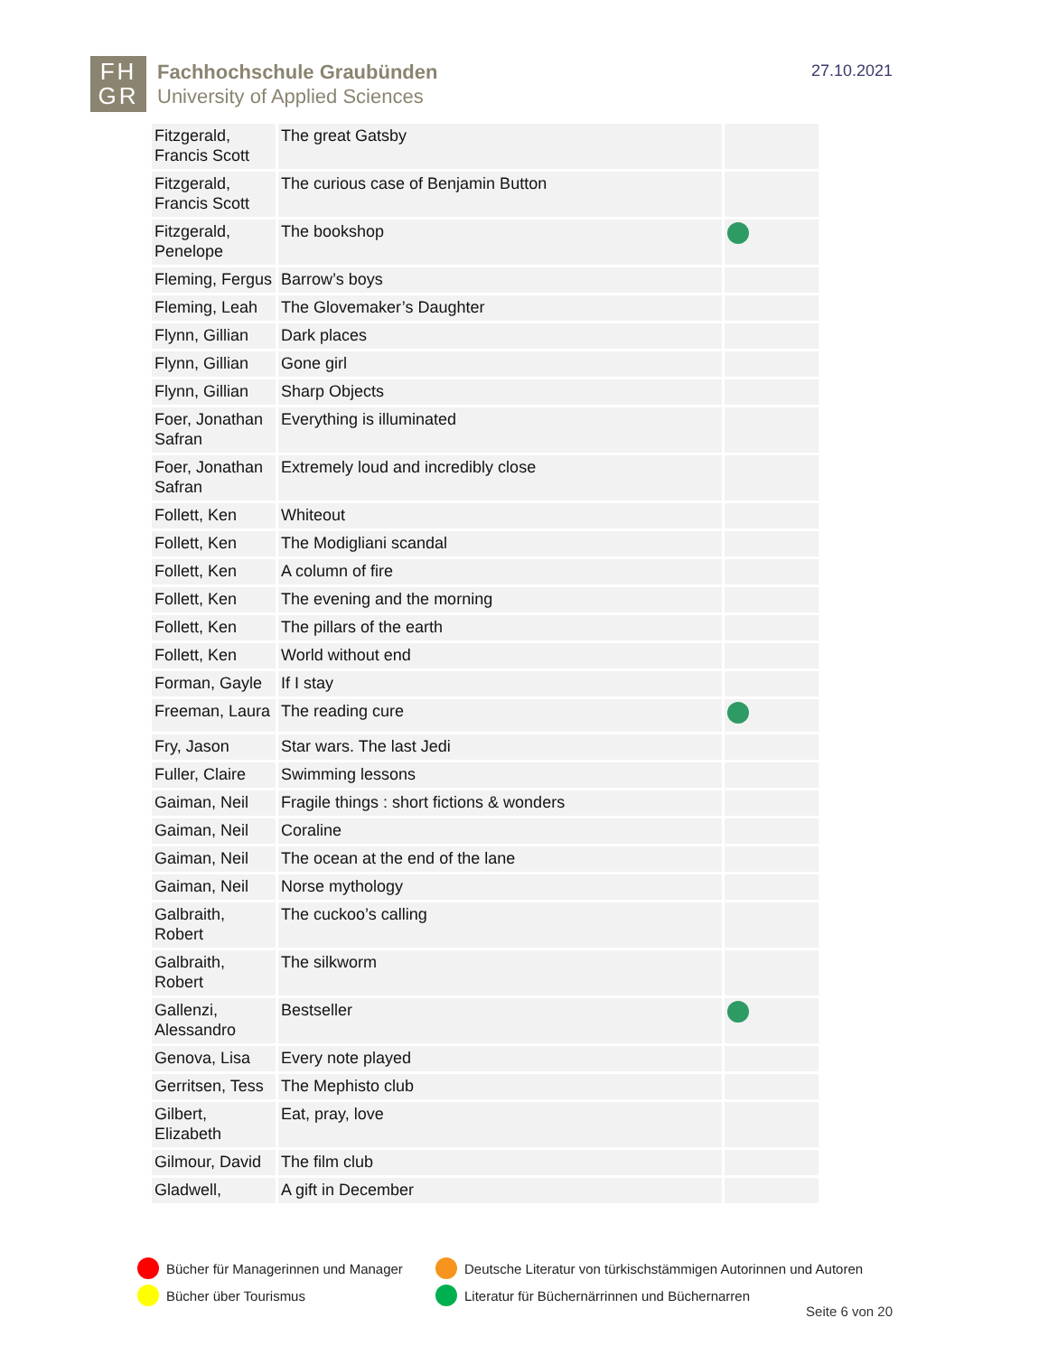FH
GR
Fachhochschule Graubünden
University of Applied Sciences
27.10.2021
| Fitzgerald, Francis Scott | The great Gatsby | |
| Fitzgerald, Francis Scott | The curious case of Benjamin Button | |
| Fitzgerald, Penelope | The bookshop | |
| Fleming, Fergus | Barrow’s boys | |
| Fleming, Leah | The Glovemaker’s Daughter | |
| Flynn, Gillian | Dark places | |
| Flynn, Gillian | Gone girl | |
| Flynn, Gillian | Sharp Objects | |
| Foer, Jonathan Safran | Everything is illuminated | |
| Foer, Jonathan Safran | Extremely loud and incredibly close | |
| Follett, Ken | Whiteout | |
| Follett, Ken | The Modigliani scandal | |
| Follett, Ken | A column of fire | |
| Follett, Ken | The evening and the morning | |
| Follett, Ken | The pillars of the earth | |
| Follett, Ken | World without end | |
| Forman, Gayle | If I stay | |
| Freeman, Laura | The reading cure | |
| Fry, Jason | Star wars. The last Jedi | |
| Fuller, Claire | Swimming lessons | |
| Gaiman, Neil | Fragile things : short fictions & wonders | |
| Gaiman, Neil | Coraline | |
| Gaiman, Neil | The ocean at the end of the lane | |
| Gaiman, Neil | Norse mythology | |
| Galbraith, Robert | The cuckoo’s calling | |
| Galbraith, Robert | The silkworm | |
| Gallenzi, Alessandro | Bestseller | |
| Genova, Lisa | Every note played | |
| Gerritsen, Tess | The Mephisto club | |
| Gilbert, Elizabeth | Eat, pray, love | |
| Gilmour, David | The film club | |
| Gladwell, | A gift in December | |
Bücher für Managerinnen und Manager
Deutsche Literatur von türkischstämmigen Autorinnen und Autoren
Bücher über Tourismus
Literatur für Büchernärrinnen und Büchernarren
Seite 6 von 20